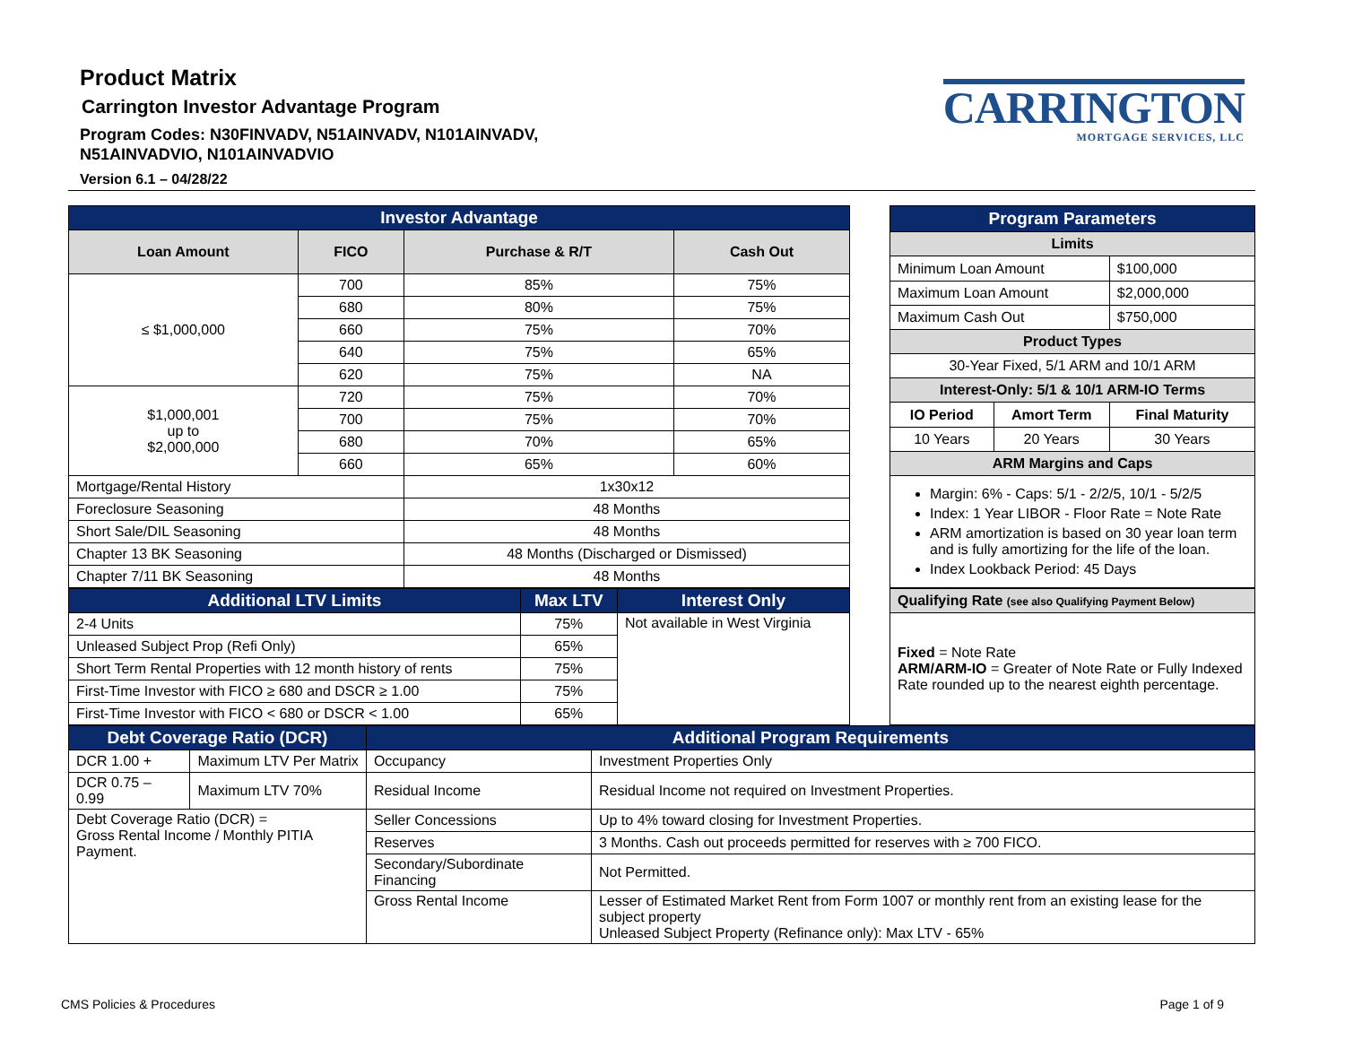Product Matrix
Carrington Investor Advantage Program
Program Codes: N30FINVADV, N51AINVADV, N101AINVADV,
N51AINVADVIO, N101AINVADVIO
Version 6.1 – 04/28/22
CARRINGTON
MORTGAGE SERVICES, LLC
| Investor Advantage | | | |
| --- | --- | --- | --- |
| Loan Amount | FICO | Purchase & R/T | Cash Out |
| ≤ $1,000,000 | 700 | 85% | 75% |
| | 680 | 80% | 75% |
| | 660 | 75% | 70% |
| | 640 | 75% | 65% |
| | 620 | 75% | NA |
| $1,000,001 up to $2,000,000 | 720 | 75% | 70% |
| | 700 | 75% | 70% |
| | 680 | 70% | 65% |
| | 660 | 65% | 60% |
| Mortgage/Rental History | | 1x30x12 | |
| Foreclosure Seasoning | | 48 Months | |
| Short Sale/DIL Seasoning | | 48 Months | |
| Chapter 13 BK Seasoning | | 48 Months (Discharged or Dismissed) | |
| Chapter 7/11 BK Seasoning | | 48 Months | |
| Program Parameters | | |
| --- | --- | --- |
| Limits | | |
| Minimum Loan Amount | | $100,000 |
| Maximum Loan Amount | | $2,000,000 |
| Maximum Cash Out | | $750,000 |
| Product Types | | |
| 30-Year Fixed, 5/1 ARM and 10/1 ARM | | |
| Interest-Only: 5/1 & 10/1 ARM-IO Terms | | |
| IO Period | Amort Term | Final Maturity |
| 10 Years | 20 Years | 30 Years |
| ARM Margins and Caps | | |
| Margin: 6% - Caps: 5/1 - 2/2/5, 10/1 - 5/2/5 Index: 1 Year LIBOR - Floor Rate = Note Rate ARM amortization is based on 30 year loan term and is fully amortizing for the life of the loan. Index Lookback Period: 45 Days | | |
| Additional LTV Limits | Max LTV | Interest Only |
| --- | --- | --- |
| 2-4 Units | 75% | Not available in West Virginia |
| Unleased Subject Prop (Refi Only) | 65% | |
| Short Term Rental Properties with 12 month history of rents | 75% | |
| First-Time Investor with FICO ≥ 680 and DSCR ≥ 1.00 | 75% | |
| First-Time Investor with FICO < 680 or DSCR < 1.00 | 65% | |
| Qualifying Rate (see also Qualifying Payment Below) |
| Fixed = Note Rate ARM/ARM-IO = Greater of Note Rate or Fully Indexed Rate rounded up to the nearest eighth percentage. |
| Debt Coverage Ratio (DCR) | | Additional Program Requirements | |
| --- | --- | --- | --- |
| DCR 1.00 + | Maximum LTV Per Matrix | Occupancy | Investment Properties Only |
| DCR 0.75 – 0.99 | Maximum LTV 70% | Residual Income | Residual Income not required on Investment Properties. |
| Debt Coverage Ratio (DCR) = Gross Rental Income / Monthly PITIA Payment. | | Seller Concessions | Up to 4% toward closing for Investment Properties. |
| | | Reserves | 3 Months. Cash out proceeds permitted for reserves with ≥ 700 FICO. |
| | | Secondary/Subordinate Financing | Not Permitted. |
| | | Gross Rental Income | Lesser of Estimated Market Rent from Form 1007 or monthly rent from an existing lease for the subject property Unleased Subject Property (Refinance only): Max LTV - 65% |
CMS Policies & Procedures Page 1 of 9